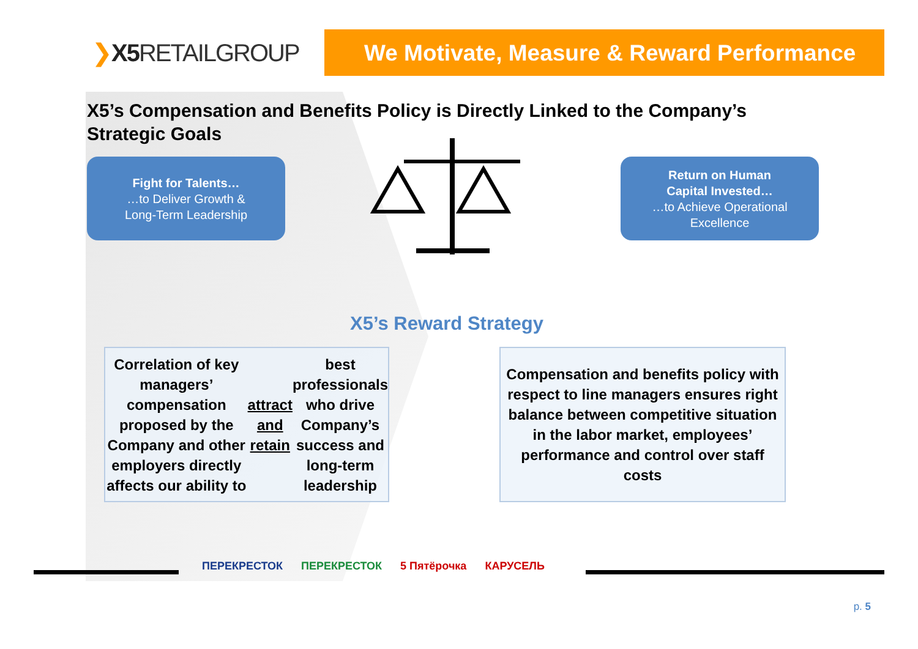❯X5 RETAILGROUP
We Motivate, Measure & Reward Performance
X5’s Compensation and Benefits Policy is Directly Linked to the Company’s Strategic Goals
Fight for Talents…
…to Deliver Growth &
Long-Term Leadership
Return on Human
Capital Invested…
…to Achieve Operational
Excellence
X5’s Reward Strategy
Correlation of key managers’ compensation proposed by the Company and other employers directly affects our ability to attract and retain best professionals who drive Company’s success and long-term leadership
Compensation and benefits policy with respect to line managers ensures right balance between competitive situation in the labor market, employees’ performance and control over staff costs
ПЕРЕКРЕСТОК ПЕРЕКРЕСТОК 5 Пятёрочка КАРУСЕЛЬ
p. 5